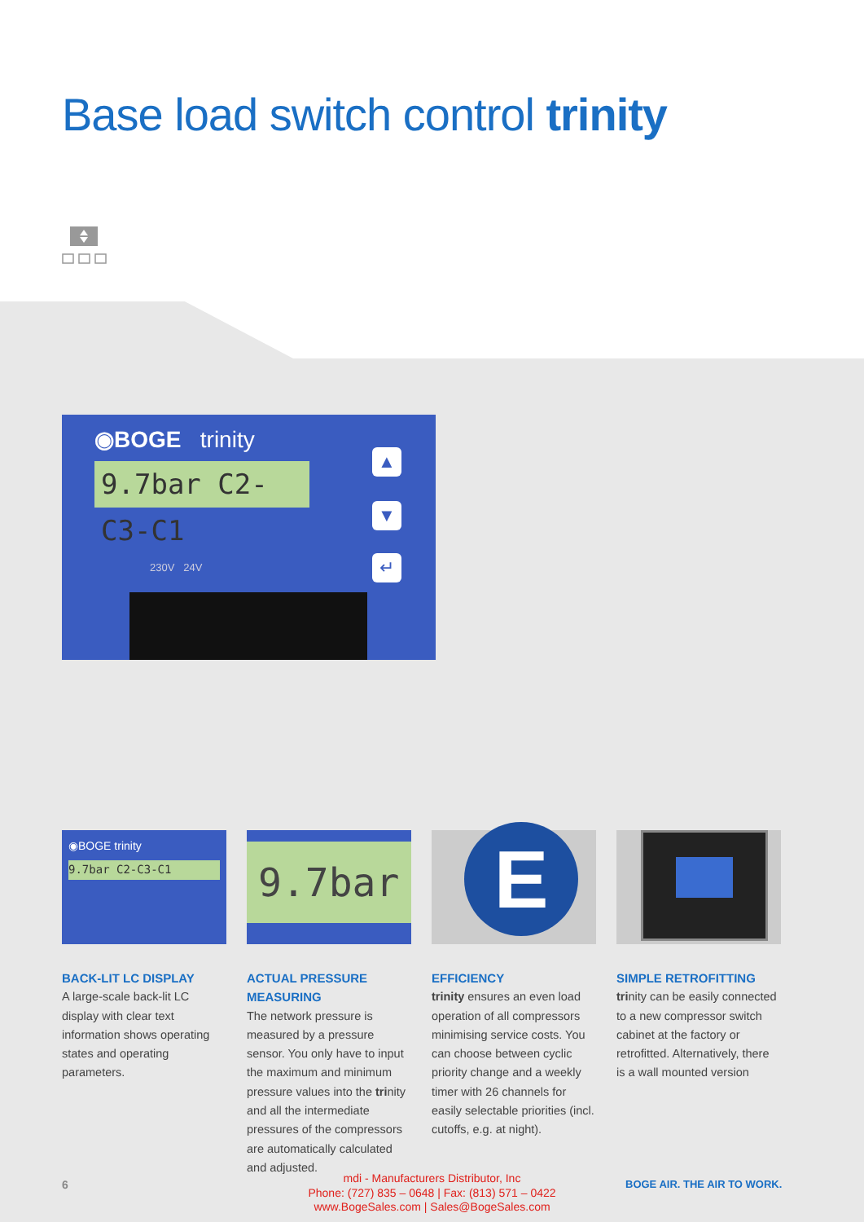Base load switch control trinity
◉BOGE trinity
9.7bar C2-C3-C1
▲
▼
↵
230V 24V
◉BOGE trinity
9.7bar C2-C3-C1
BACK-LIT LC DISPLAY
A large-scale back-lit LC display with clear text information shows operating states and operating parameters.
9.7bar
ACTUAL PRESSURE MEASURING
The network pressure is measured by a pressure sensor. You only have to input the maximum and minimum pressure values into the trinity and all the intermediate pressures of the compressors are automatically calculated and adjusted.
E
EFFICIENCY
trinity ensures an even load operation of all compressors minimising service costs. You can choose between cyclic priority change and a weekly timer with 26 channels for easily selectable priorities (incl. cutoffs, e.g. at night).
SIMPLE RETROFITTING
trinity can be easily connected to a new compressor switch cabinet at the factory or retrofitted. Alternatively, there is a wall mounted version
6
mdi - Manufacturers Distributor, Inc
Phone: (727) 835 – 0648 | Fax: (813) 571 – 0422
www.BogeSales.com | Sales@BogeSales.com
BOGE AIR. THE AIR TO WORK.